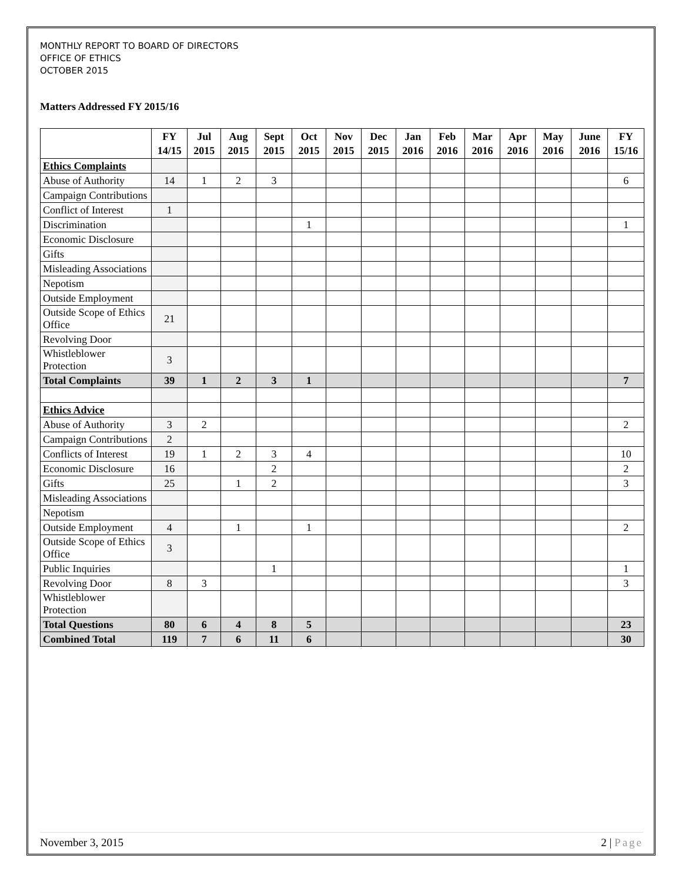MONTHLY REPORT TO BOARD OF DIRECTORS
OFFICE OF ETHICS
OCTOBER 2015
Matters Addressed FY 2015/16
| | FY 14/15 | Jul 2015 | Aug 2015 | Sept 2015 | Oct 2015 | Nov 2015 | Dec 2015 | Jan 2016 | Feb 2016 | Mar 2016 | Apr 2016 | May 2016 | June 2016 | FY 15/16 |
| --- | --- | --- | --- | --- | --- | --- | --- | --- | --- | --- | --- | --- | --- | --- |
| Ethics Complaints | | | | | | | | | | | | | | |
| Abuse of Authority | 14 | 1 | 2 | 3 | | | | | | | | | | 6 |
| Campaign Contributions | | | | | | | | | | | | | | |
| Conflict of Interest | 1 | | | | | | | | | | | | | |
| Discrimination | | | | | 1 | | | | | | | | | 1 |
| Economic Disclosure | | | | | | | | | | | | | | |
| Gifts | | | | | | | | | | | | | | |
| Misleading Associations | | | | | | | | | | | | | | |
| Nepotism | | | | | | | | | | | | | | |
| Outside Employment | | | | | | | | | | | | | | |
| Outside Scope of Ethics Office | 21 | | | | | | | | | | | | | |
| Revolving Door | | | | | | | | | | | | | | |
| Whistleblower Protection | 3 | | | | | | | | | | | | | |
| Total Complaints | 39 | 1 | 2 | 3 | 1 | | | | | | | | | 7 |
| Ethics Advice | | | | | | | | | | | | | | |
| Abuse of Authority | 3 | 2 | | | | | | | | | | | | 2 |
| Campaign Contributions | 2 | | | | | | | | | | | | | |
| Conflicts of Interest | 19 | 1 | 2 | 3 | 4 | | | | | | | | | 10 |
| Economic Disclosure | 16 | | | 2 | | | | | | | | | | 2 |
| Gifts | 25 | | 1 | 2 | | | | | | | | | | 3 |
| Misleading Associations | | | | | | | | | | | | | | |
| Nepotism | | | | | | | | | | | | | | |
| Outside Employment | 4 | | 1 | | 1 | | | | | | | | | 2 |
| Outside Scope of Ethics Office | 3 | | | | | | | | | | | | | |
| Public Inquiries | | | | 1 | | | | | | | | | | 1 |
| Revolving Door | 8 | 3 | | | | | | | | | | | | 3 |
| Whistleblower Protection | | | | | | | | | | | | | | |
| Total Questions | 80 | 6 | 4 | 8 | 5 | | | | | | | | | 23 |
| Combined Total | 119 | 7 | 6 | 11 | 6 | | | | | | | | | 30 |
November 3, 2015 2 | Page